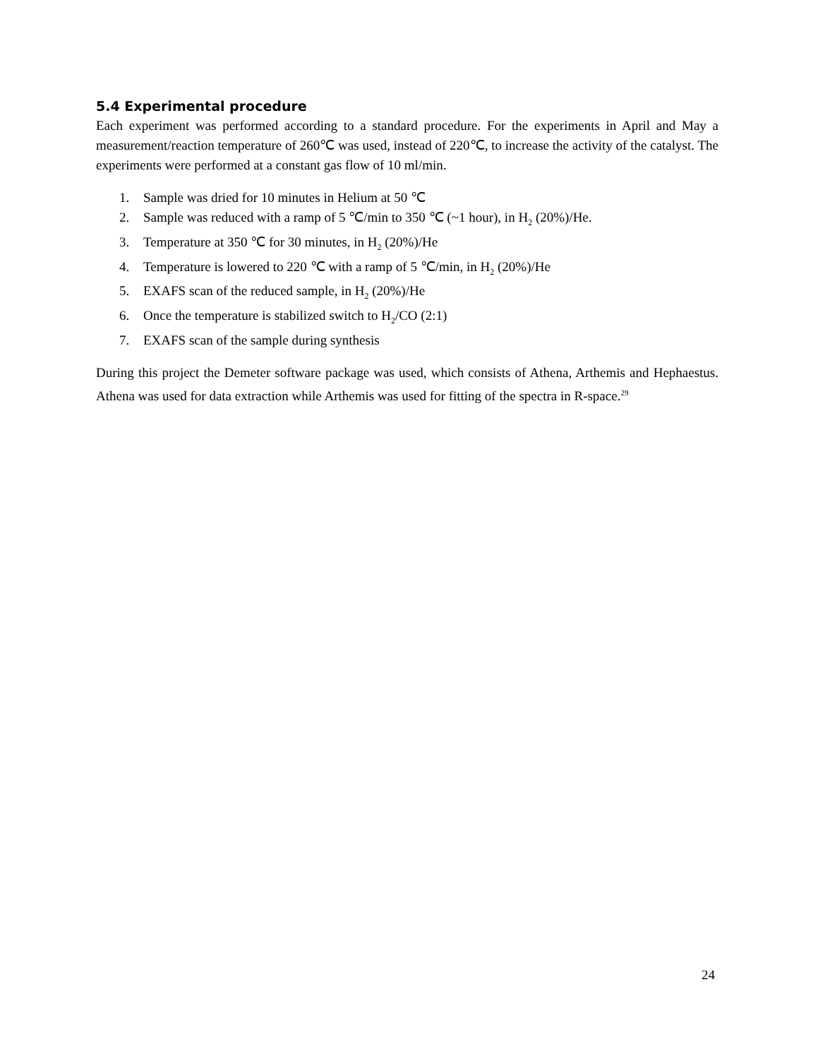5.4 Experimental procedure
Each experiment was performed according to a standard procedure. For the experiments in April and May a measurement/reaction temperature of 260℃ was used, instead of 220℃, to increase the activity of the catalyst. The experiments were performed at a constant gas flow of 10 ml/min.
1. Sample was dried for 10 minutes in Helium at 50 ℃
2. Sample was reduced with a ramp of 5 ℃/min to 350 ℃ (~1 hour), in H<sub>2</sub> (20%)/He.
3. Temperature at 350 ℃ for 30 minutes, in H<sub>2</sub> (20%)/He
4. Temperature is lowered to 220 ℃ with a ramp of 5 ℃/min, in H<sub>2</sub> (20%)/He
5. EXAFS scan of the reduced sample, in H<sub>2</sub> (20%)/He
6. Once the temperature is stabilized switch to H<sub>2</sub>/CO (2:1)
7. EXAFS scan of the sample during synthesis
During this project the Demeter software package was used, which consists of Athena, Arthemis and Hephaestus. Athena was used for data extraction while Arthemis was used for fitting of the spectra in R-space.<sup>29</sup>
24